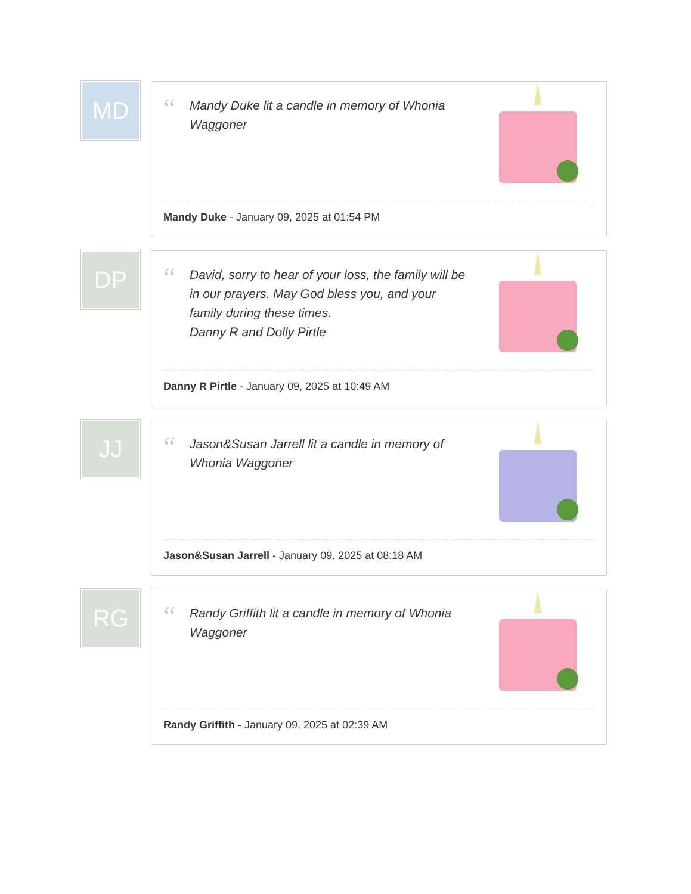MD
“
Mandy Duke lit a candle in memory of Whonia Waggoner
Mandy Duke - January 09, 2025 at 01:54 PM
DP
“
David, sorry to hear of your loss, the family will be in our prayers. May God bless you, and your family during these times.
Danny R and Dolly Pirtle
Danny R Pirtle - January 09, 2025 at 10:49 AM
JJ
“
Jason&Susan Jarrell lit a candle in memory of Whonia Waggoner
Jason&Susan Jarrell - January 09, 2025 at 08:18 AM
RG
“
Randy Griffith lit a candle in memory of Whonia Waggoner
Randy Griffith - January 09, 2025 at 02:39 AM